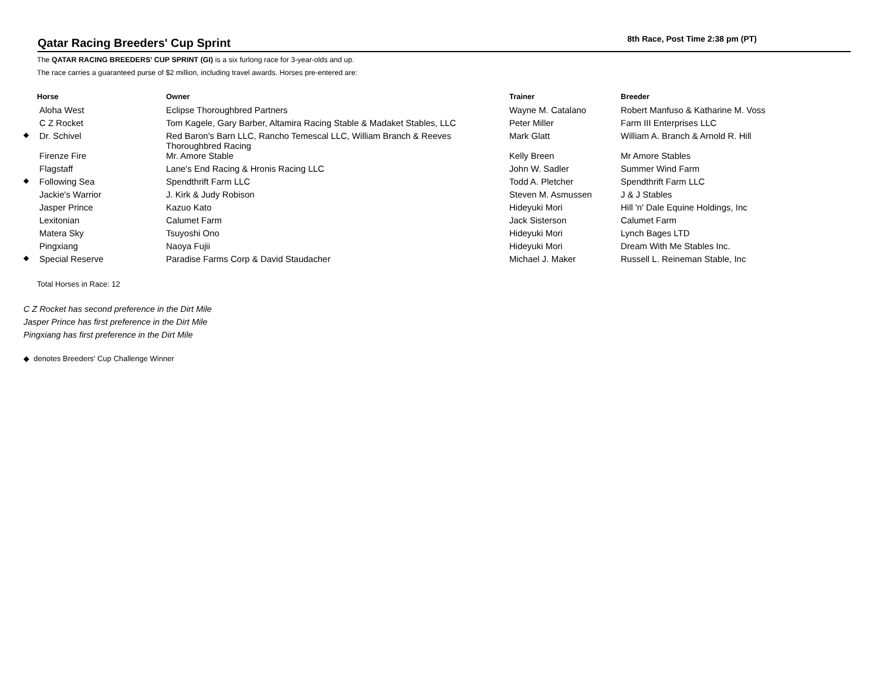Qatar Racing Breeders' Cup Sprint
8th Race, Post Time 2:38 pm (PT)
The QATAR RACING BREEDERS' CUP SPRINT (GI) is a six furlong race for 3-year-olds and up.
The race carries a guaranteed purse of $2 million, including travel awards. Horses pre-entered are:
| | Horse | Owner | Trainer | Breeder |
| --- | --- | --- | --- | --- |
| | Aloha West | Eclipse Thoroughbred Partners | Wayne M. Catalano | Robert Manfuso & Katharine M. Voss |
| | C Z Rocket | Tom Kagele, Gary Barber, Altamira Racing Stable & Madaket Stables, LLC | Peter Miller | Farm III Enterprises LLC |
| ◆ | Dr. Schivel | Red Baron's Barn LLC, Rancho Temescal LLC, William Branch & Reeves Thoroughbred Racing | Mark Glatt | William A. Branch & Arnold R. Hill |
| | Firenze Fire | Mr. Amore Stable | Kelly Breen | Mr Amore Stables |
| | Flagstaff | Lane's End Racing & Hronis Racing LLC | John W. Sadler | Summer Wind Farm |
| ◆ | Following Sea | Spendthrift Farm LLC | Todd A. Pletcher | Spendthrift Farm LLC |
| | Jackie's Warrior | J. Kirk & Judy Robison | Steven M. Asmussen | J & J Stables |
| | Jasper Prince | Kazuo Kato | Hideyuki Mori | Hill 'n' Dale Equine Holdings, Inc |
| | Lexitonian | Calumet Farm | Jack Sisterson | Calumet Farm |
| | Matera Sky | Tsuyoshi Ono | Hideyuki Mori | Lynch Bages LTD |
| | Pingxiang | Naoya Fujii | Hideyuki Mori | Dream With Me Stables Inc. |
| ◆ | Special Reserve | Paradise Farms Corp & David Staudacher | Michael J. Maker | Russell L. Reineman Stable, Inc |
Total Horses in Race: 12
C Z Rocket has second preference in the Dirt Mile
Jasper Prince has first preference in the Dirt Mile
Pingxiang has first preference in the Dirt Mile
◆ denotes Breeders' Cup Challenge Winner